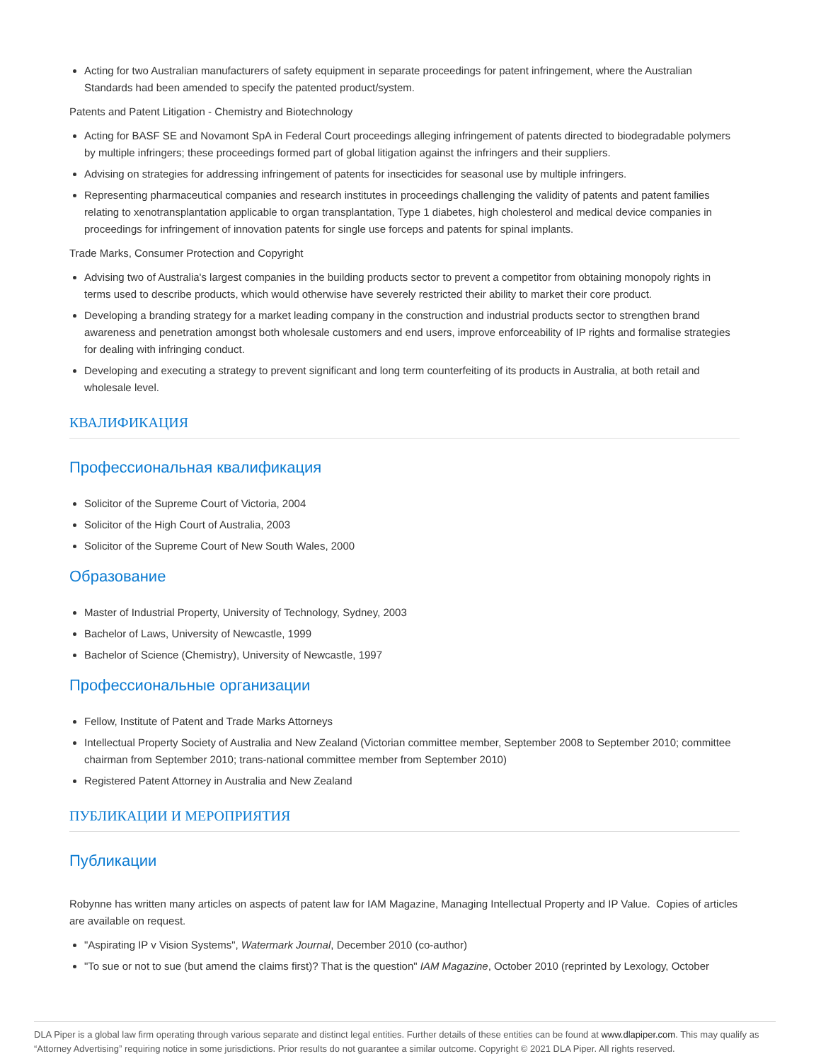Acting for two Australian manufacturers of safety equipment in separate proceedings for patent infringement, where the Australian Standards had been amended to specify the patented product/system.
Patents and Patent Litigation - Chemistry and Biotechnology
Acting for BASF SE and Novamont SpA in Federal Court proceedings alleging infringement of patents directed to biodegradable polymers by multiple infringers; these proceedings formed part of global litigation against the infringers and their suppliers.
Advising on strategies for addressing infringement of patents for insecticides for seasonal use by multiple infringers.
Representing pharmaceutical companies and research institutes in proceedings challenging the validity of patents and patent families relating to xenotransplantation applicable to organ transplantation, Type 1 diabetes, high cholesterol and medical device companies in proceedings for infringement of innovation patents for single use forceps and patents for spinal implants.
Trade Marks, Consumer Protection and Copyright
Advising two of Australia's largest companies in the building products sector to prevent a competitor from obtaining monopoly rights in terms used to describe products, which would otherwise have severely restricted their ability to market their core product.
Developing a branding strategy for a market leading company in the construction and industrial products sector to strengthen brand awareness and penetration amongst both wholesale customers and end users, improve enforceability of IP rights and formalise strategies for dealing with infringing conduct.
Developing and executing a strategy to prevent significant and long term counterfeiting of its products in Australia, at both retail and wholesale level.
КВАЛИФИКАЦИЯ
Профессиональная квалификация
Solicitor of the Supreme Court of Victoria, 2004
Solicitor of the High Court of Australia, 2003
Solicitor of the Supreme Court of New South Wales, 2000
Образование
Master of Industrial Property, University of Technology, Sydney, 2003
Bachelor of Laws, University of Newcastle, 1999
Bachelor of Science (Chemistry), University of Newcastle, 1997
Профессиональные организации
Fellow, Institute of Patent and Trade Marks Attorneys
Intellectual Property Society of Australia and New Zealand (Victorian committee member, September 2008 to September 2010; committee chairman from September 2010; trans-national committee member from September 2010)
Registered Patent Attorney in Australia and New Zealand
ПУБЛИКАЦИИ И МЕРОПРИЯТИЯ
Публикации
Robynne has written many articles on aspects of patent law for IAM Magazine, Managing Intellectual Property and IP Value. Copies of articles are available on request.
"Aspirating IP v Vision Systems", Watermark Journal, December 2010 (co-author)
"To sue or not to sue (but amend the claims first)? That is the question" IAM Magazine, October 2010 (reprinted by Lexology, October
DLA Piper is a global law firm operating through various separate and distinct legal entities. Further details of these entities can be found at www.dlapiper.com. This may qualify as “Attorney Advertising” requiring notice in some jurisdictions. Prior results do not guarantee a similar outcome. Copyright © 2021 DLA Piper. All rights reserved.